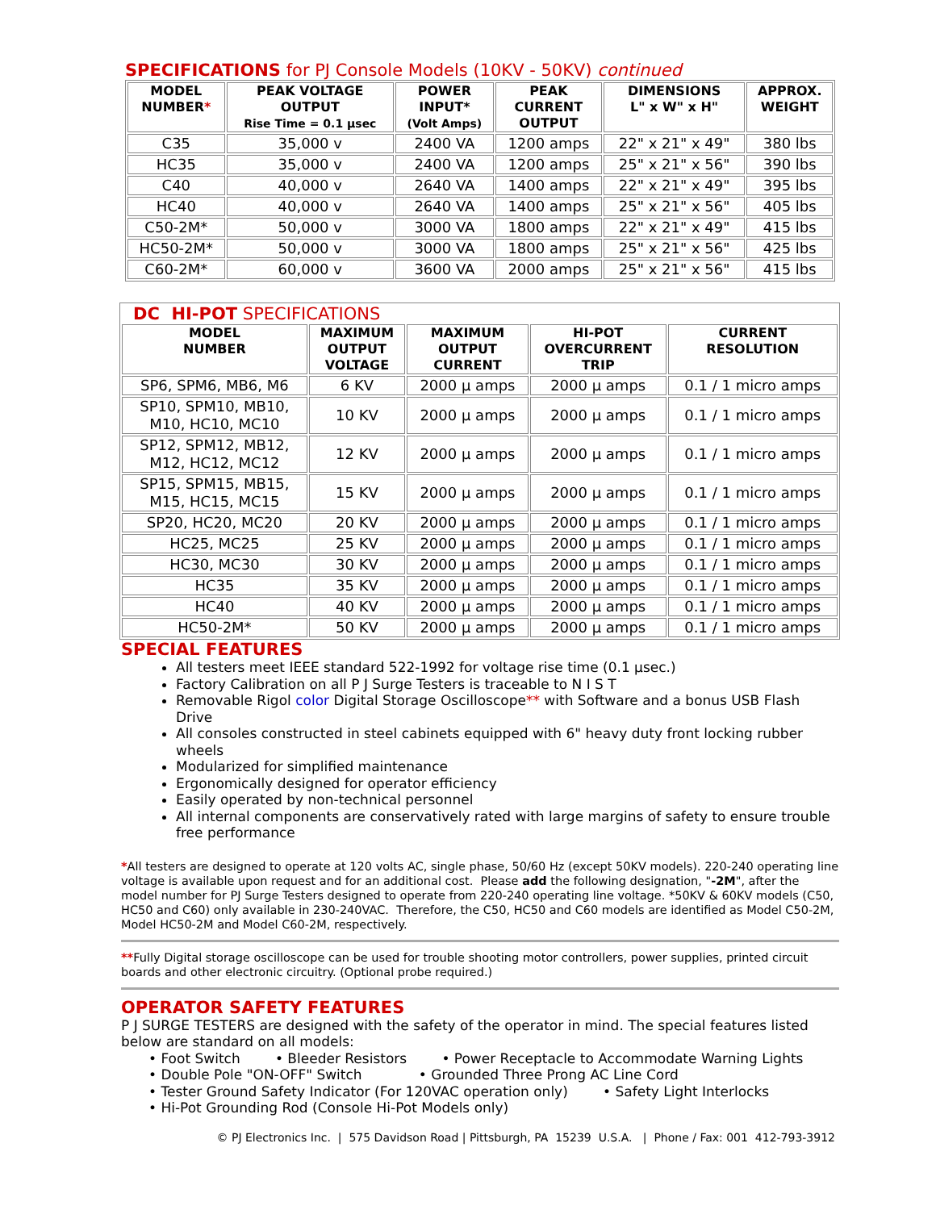SPECIFICATIONS for PJ Console Models (10KV - 50KV) continued
| MODEL NUMBER * | PEAK VOLTAGE OUTPUT Rise Time = 0.1 µsec | POWER INPUT* (Volt Amps) | PEAK CURRENT OUTPUT | DIMENSIONS L" x W" x H" | APPROX. WEIGHT |
| --- | --- | --- | --- | --- | --- |
| C35 | 35,000 v | 2400 VA | 1200 amps | 22" x 21" x 49" | 380 lbs |
| HC35 | 35,000 v | 2400 VA | 1200 amps | 25" x 21" x 56" | 390 lbs |
| C40 | 40,000 v | 2640 VA | 1400 amps | 22" x 21" x 49" | 395 lbs |
| HC40 | 40,000 v | 2640 VA | 1400 amps | 25" x 21" x 56" | 405 lbs |
| C50-2M* | 50,000 v | 3000 VA | 1800 amps | 22" x 21" x 49" | 415 lbs |
| HC50-2M* | 50,000 v | 3000 VA | 1800 amps | 25" x 21" x 56" | 425 lbs |
| C60-2M* | 60,000 v | 3600 VA | 2000 amps | 25" x 21" x 56" | 415 lbs |
| DC HI-POT SPECIFICATIONS | | | | |
| MODEL NUMBER | MAXIMUM OUTPUT VOLTAGE | MAXIMUM OUTPUT CURRENT | HI-POT OVERCURRENT TRIP | CURRENT RESOLUTION |
| SP6, SPM6, MB6, M6 | 6 KV | 2000 µ amps | 2000 µ amps | 0.1 / 1 micro amps |
| SP10, SPM10, MB10, M10, HC10, MC10 | 10 KV | 2000 µ amps | 2000 µ amps | 0.1 / 1 micro amps |
| SP12, SPM12, MB12, M12, HC12, MC12 | 12 KV | 2000 µ amps | 2000 µ amps | 0.1 / 1 micro amps |
| SP15, SPM15, MB15, M15, HC15, MC15 | 15 KV | 2000 µ amps | 2000 µ amps | 0.1 / 1 micro amps |
| SP20, HC20, MC20 | 20 KV | 2000 µ amps | 2000 µ amps | 0.1 / 1 micro amps |
| HC25, MC25 | 25 KV | 2000 µ amps | 2000 µ amps | 0.1 / 1 micro amps |
| HC30, MC30 | 30 KV | 2000 µ amps | 2000 µ amps | 0.1 / 1 micro amps |
| HC35 | 35 KV | 2000 µ amps | 2000 µ amps | 0.1 / 1 micro amps |
| HC40 | 40 KV | 2000 µ amps | 2000 µ amps | 0.1 / 1 micro amps |
| HC50-2M* | 50 KV | 2000 µ amps | 2000 µ amps | 0.1 / 1 micro amps |
SPECIAL FEATURES
All testers meet IEEE standard 522-1992 for voltage rise time (0.1 µsec.)
Factory Calibration on all P J Surge Testers is traceable to N I S T
Removable Rigol color Digital Storage Oscilloscope** with Software and a bonus USB Flash Drive
All consoles constructed in steel cabinets equipped with 6" heavy duty front locking rubber wheels
Modularized for simplified maintenance
Ergonomically designed for operator efficiency
Easily operated by non-technical personnel
All internal components are conservatively rated with large margins of safety to ensure trouble free performance
*All testers are designed to operate at 120 volts AC, single phase, 50/60 Hz (except 50KV models). 220-240 operating line voltage is available upon request and for an additional cost. Please add the following designation, "-2M", after the model number for PJ Surge Testers designed to operate from 220-240 operating line voltage. *50KV & 60KV models (C50, HC50 and C60) only available in 230-240VAC. Therefore, the C50, HC50 and C60 models are identified as Model C50-2M, Model HC50-2M and Model C60-2M, respectively.
**Fully Digital storage oscilloscope can be used for trouble shooting motor controllers, power supplies, printed circuit boards and other electronic circuitry. (Optional probe required.)
OPERATOR SAFETY FEATURES
P J SURGE TESTERS are designed with the safety of the operator in mind. The special features listed below are standard on all models:
• Foot Switch • Bleeder Resistors • Power Receptacle to Accommodate Warning Lights
• Double Pole "ON-OFF" Switch • Grounded Three Prong AC Line Cord
• Tester Ground Safety Indicator (For 120VAC operation only) • Safety Light Interlocks
• Hi-Pot Grounding Rod (Console Hi-Pot Models only)
© PJ Electronics Inc. | 575 Davidson Road | Pittsburgh, PA 15239 U.S.A. | Phone / Fax: 001 412-793-3912